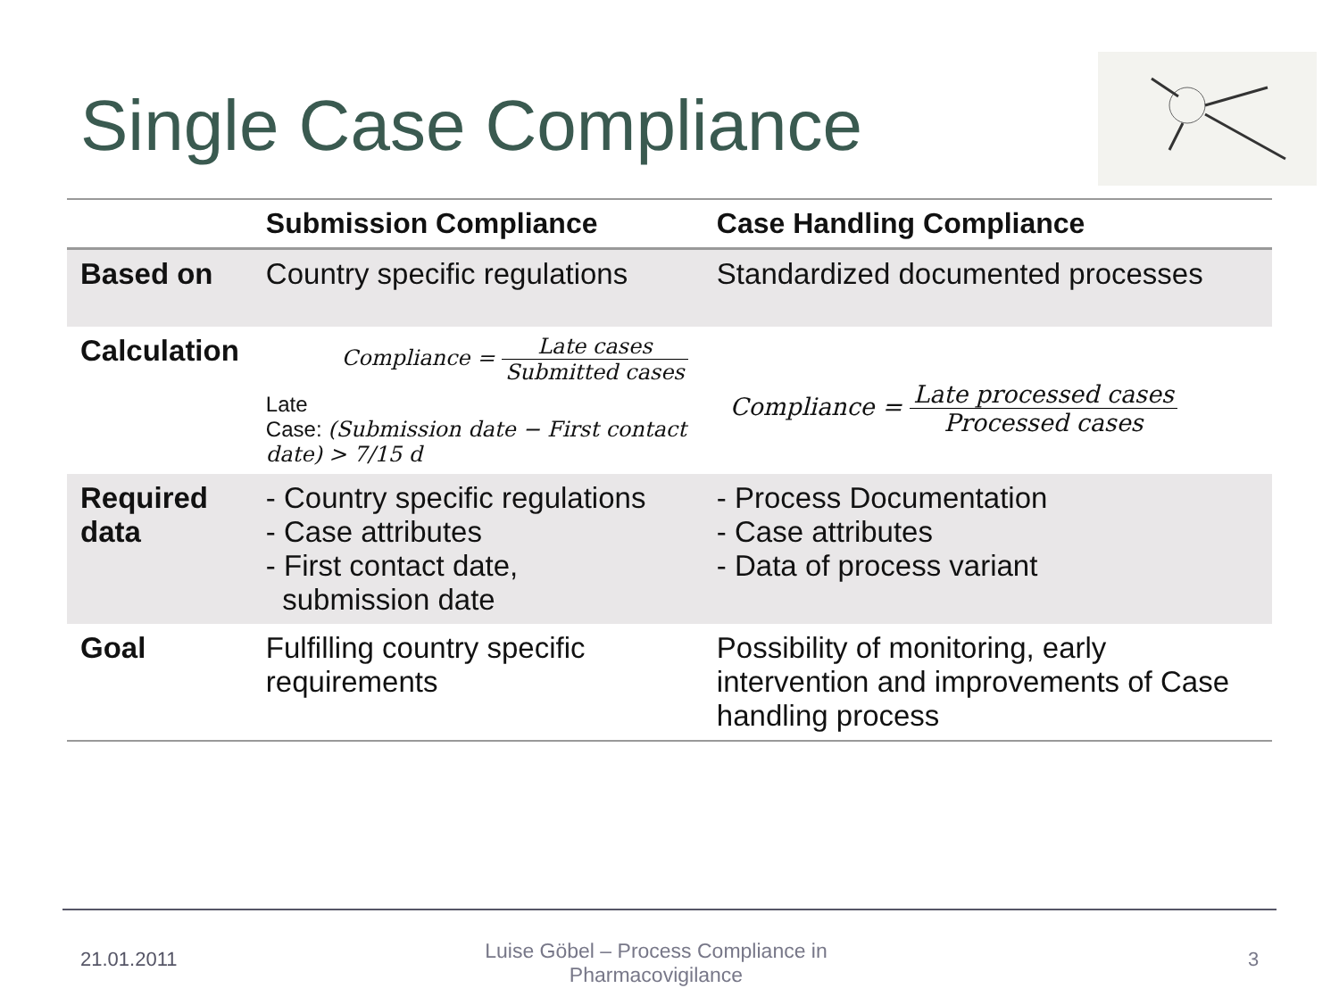Single Case Compliance
| | Submission Compliance | Case Handling Compliance |
| --- | --- | --- |
| Based on | Country specific regulations | Standardized documented processes |
| Calculation | Compliance = Late cases Submitted cases Late Case: (Submission date − First contact date) > 7/15 d | Compliance = Late processed cases Processed cases |
| Required data | - Country specific regulations - Case attributes - First contact date, submission date | - Process Documentation - Case attributes - Data of process variant |
| Goal | Fulfilling country specific requirements | Possibility of monitoring, early intervention and improvements of Case handling process |
21.01.2011
Luise Göbel – Process Compliance in Pharmacovigilance
3